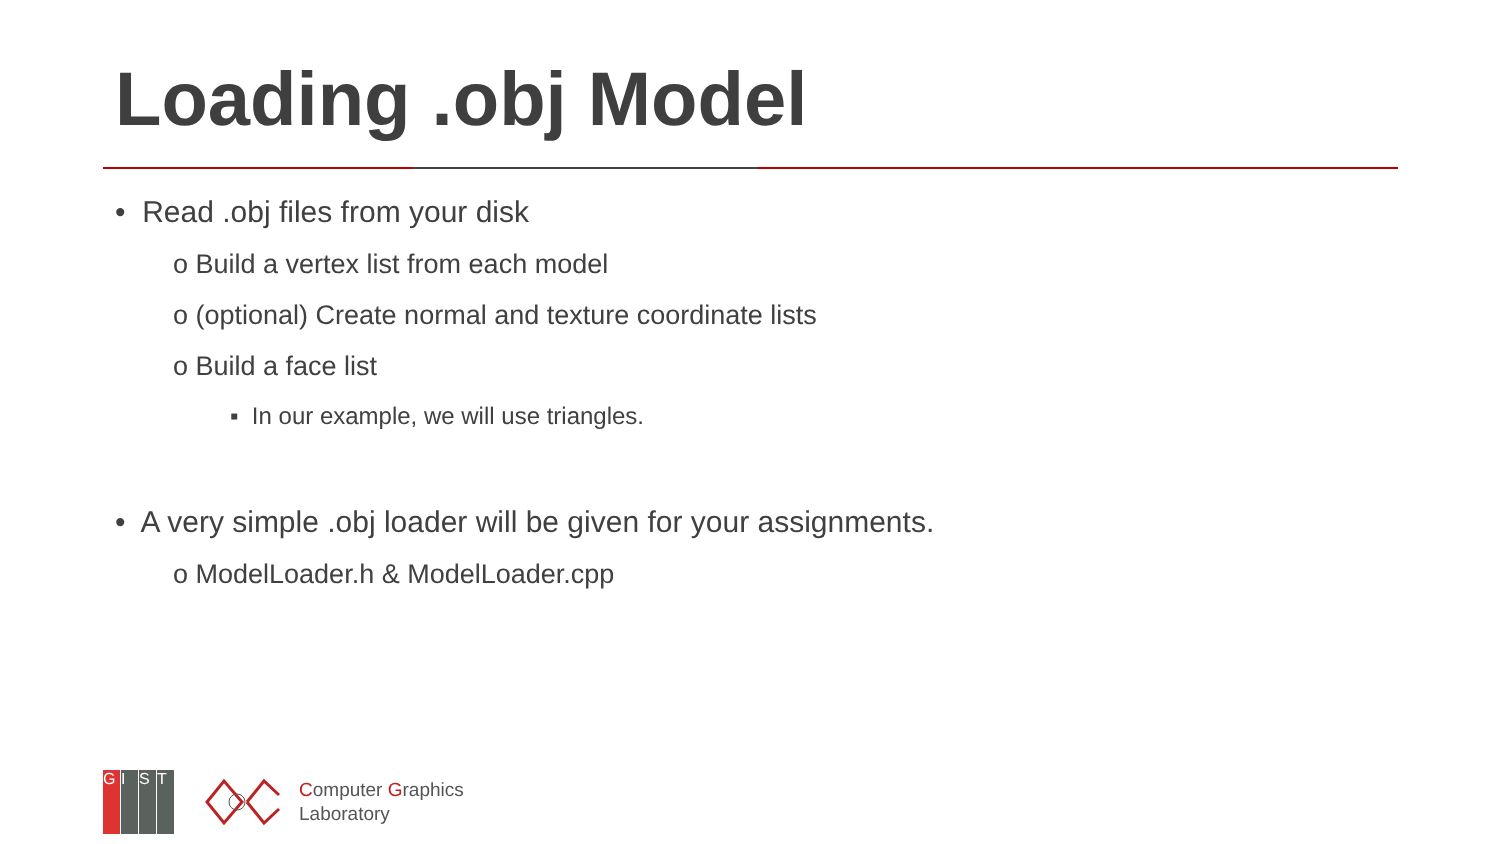Loading .obj Model
• Read .obj files from your disk
o Build a vertex list from each model
o (optional) Create normal and texture coordinate lists
o Build a face list
▪ In our example, we will use triangles.
• A very simple .obj loader will be given for your assignments.
o ModelLoader.h & ModelLoader.cpp
GIST
Computer Graphics
Laboratory